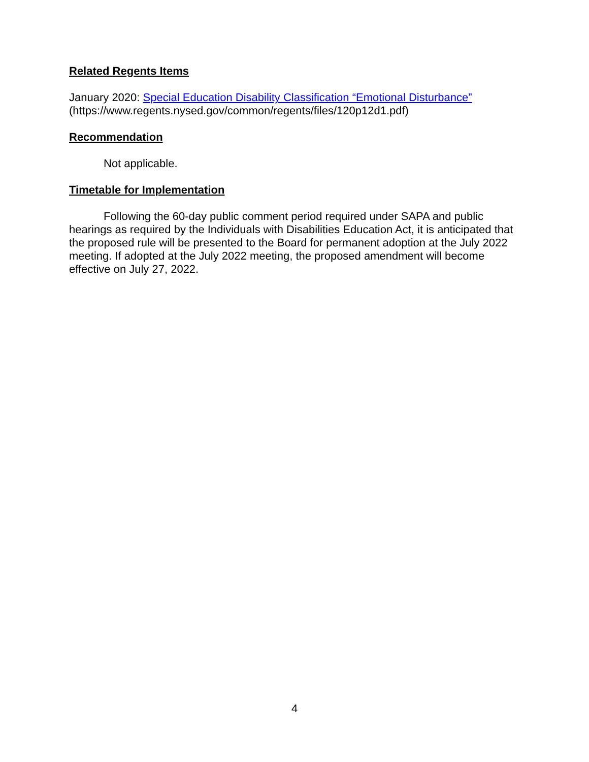Related Regents Items
January 2020: Special Education Disability Classification “Emotional Disturbance”
(https://www.regents.nysed.gov/common/regents/files/120p12d1.pdf)
Recommendation
Not applicable.
Timetable for Implementation
Following the 60-day public comment period required under SAPA and public hearings as required by the Individuals with Disabilities Education Act, it is anticipated that the proposed rule will be presented to the Board for permanent adoption at the July 2022 meeting. If adopted at the July 2022 meeting, the proposed amendment will become effective on July 27, 2022.
4